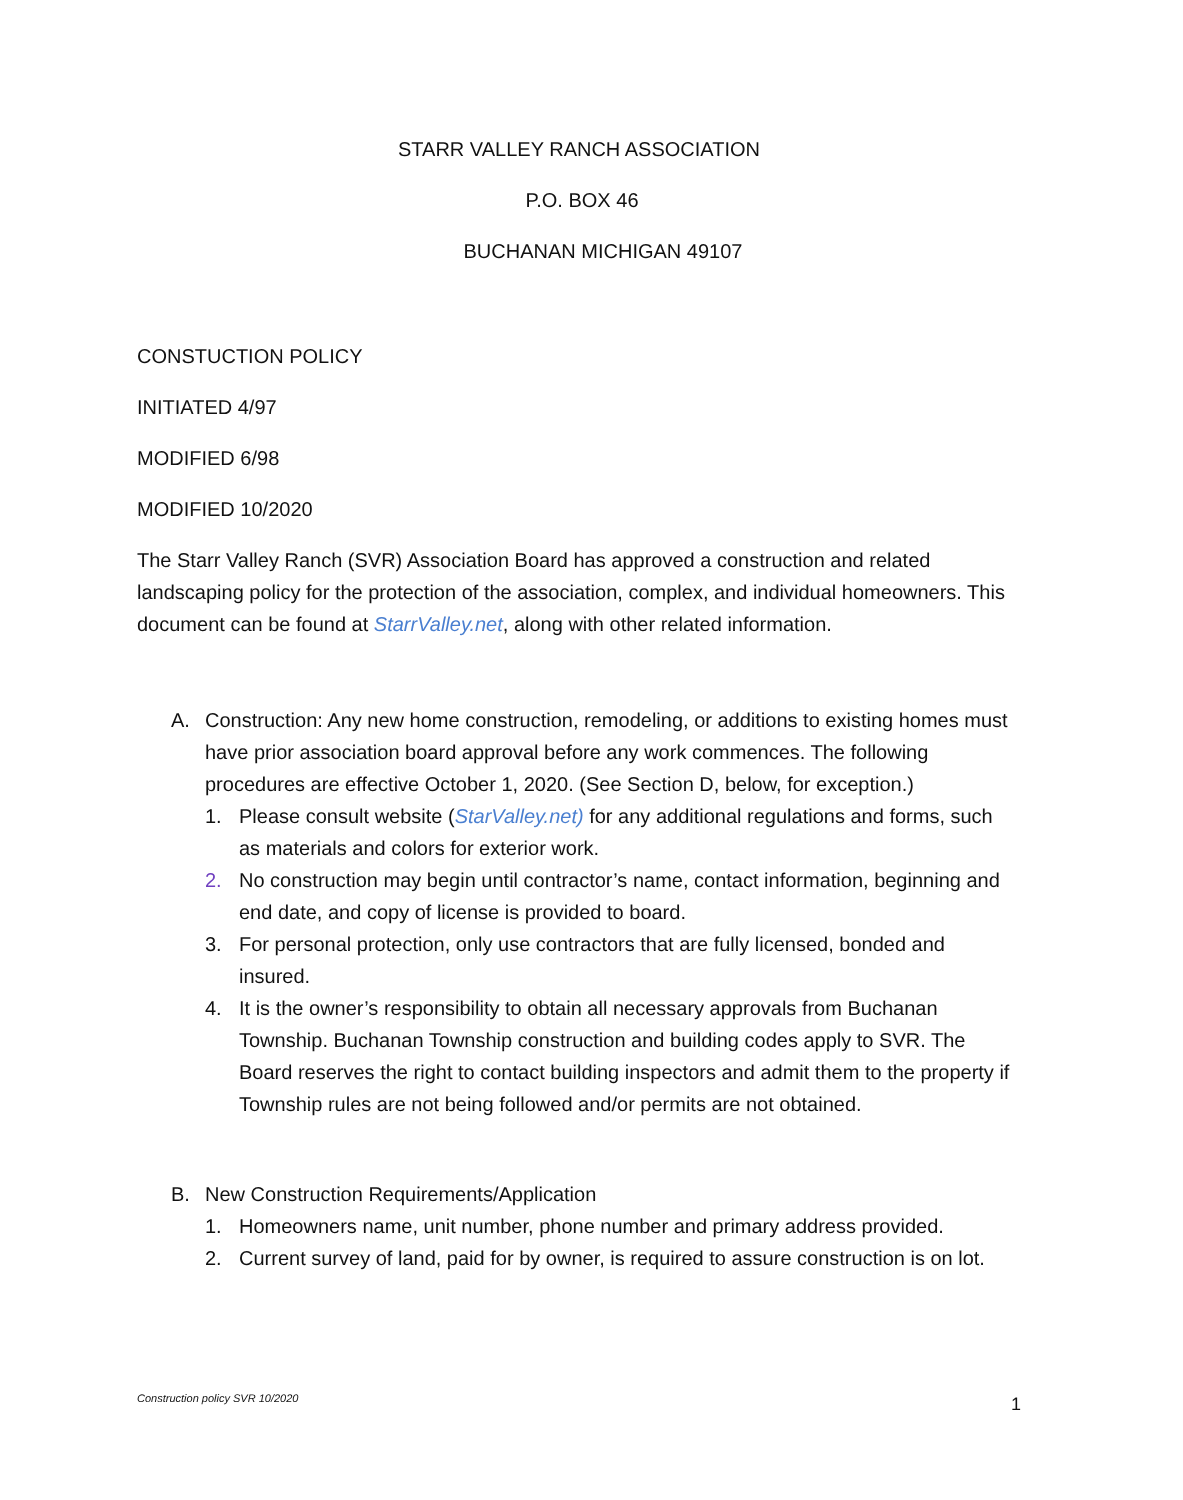STARR VALLEY RANCH ASSOCIATION
P.O. BOX 46
BUCHANAN MICHIGAN 49107
CONSTUCTION POLICY
INITIATED 4/97
MODIFIED 6/98
MODIFIED 10/2020
The Starr Valley Ranch (SVR) Association Board has approved a construction and related landscaping policy for the protection of the association, complex, and individual homeowners. This document can be found at StarrValley.net, along with other related information.
A. Construction: Any new home construction, remodeling, or additions to existing homes must have prior association board approval before any work commences. The following procedures are effective October 1, 2020. (See Section D, below, for exception.)
1. Please consult website (StarValley.net) for any additional regulations and forms, such as materials and colors for exterior work.
2. No construction may begin until contractor’s name, contact information, beginning and end date, and copy of license is provided to board.
3. For personal protection, only use contractors that are fully licensed, bonded and insured.
4. It is the owner’s responsibility to obtain all necessary approvals from Buchanan Township. Buchanan Township construction and building codes apply to SVR. The Board reserves the right to contact building inspectors and admit them to the property if Township rules are not being followed and/or permits are not obtained.
B. New Construction Requirements/Application
1. Homeowners name, unit number, phone number and primary address provided.
2. Current survey of land, paid for by owner, is required to assure construction is on lot.
Construction policy SVR 10/2020
1